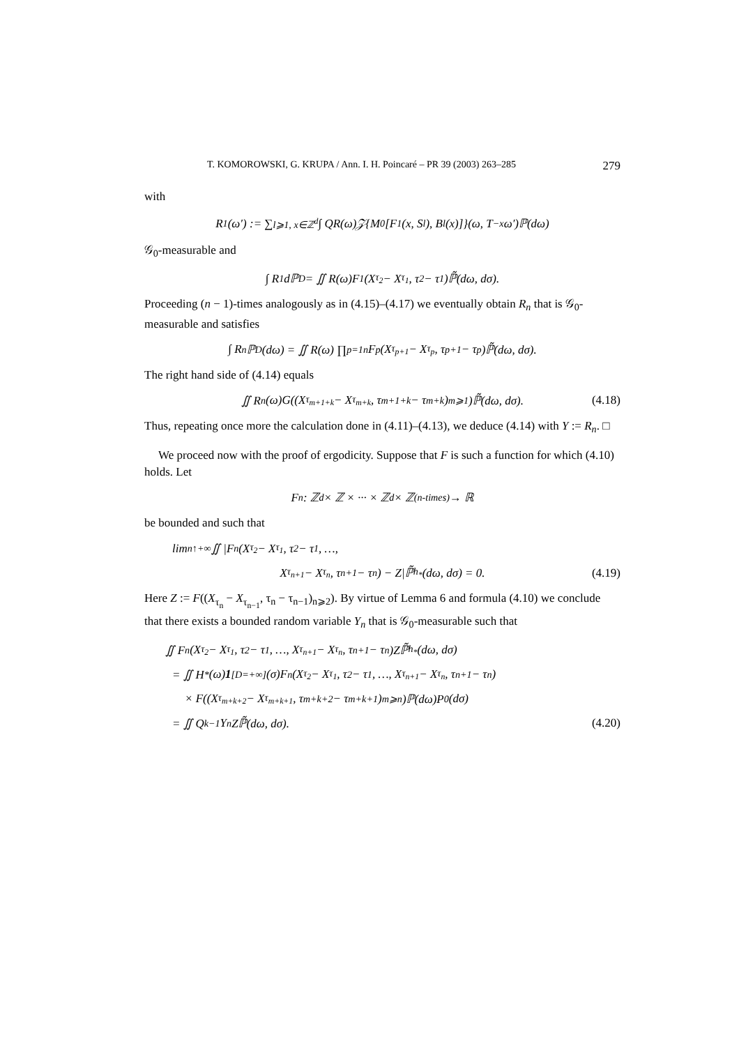T. KOMOROWSKI, G. KRUPA / Ann. I. H. Poincaré – PR 39 (2003) 263–285 279
with
R<sub>1</sub>(ω′) := ∑<sub>l⩾1, x∈ℤ<sup>d</sup></sub> ∫ QR(ω)𝒵{M<sub>0</sub>[F<sub>1</sub>(x, S<sub>l</sub>), B<sub>l</sub>(x)]}(ω, T<sub>−x</sub>ω′)ℙ(dω)
𝒢<sub>0</sub>-measurable and
∫ R<sub>1</sub> dℙ<sub>D</sub> = ∬ R(ω)F<sub>1</sub>(X<sub>τ<sub>2</sub></sub> − X<sub>τ<sub>1</sub></sub>, τ<sub>2</sub> − τ<sub>1</sub>)ℙ̃(dω, dσ).
Proceeding (n − 1)-times analogously as in (4.15)–(4.17) we eventually obtain R<sub>n</sub> that is 𝒢<sub>0</sub>-measurable and satisfies
∫ R<sub>n</sub>ℙ<sub>D</sub>(dω) = ∬ R(ω) ∏<sub>p=1</sub><sup>n</sup> F<sub>p</sub>(X<sub>τ<sub>p+1</sub></sub> − X<sub>τ<sub>p</sub></sub>, τ<sub>p+1</sub> − τ<sub>p</sub>)ℙ̃(dω, dσ).
The right hand side of (4.14) equals
∬ R<sub>n</sub>(ω)G((X<sub>τ<sub>m+1+k</sub></sub> − X<sub>τ<sub>m+k</sub></sub>, τ<sub>m+1+k</sub> − τ<sub>m+k</sub>)<sub>m⩾1</sub>)ℙ̃(dω, dσ). (4.18)
Thus, repeating once more the calculation done in (4.11)–(4.13), we deduce (4.14) with Y := R<sub>n</sub>. □
We proceed now with the proof of ergodicity. Suppose that F is such a function for which (4.10) holds. Let
F<sub>n</sub> : ℤ<sup>d</sup> × ℤ × ··· × ℤ<sup>d</sup> × ℤ<sub>(n-times)</sub> → ℝ
be bounded and such that
lim<sub>n↑+∞</sub> ∬ |F<sub>n</sub>(X<sub>τ<sub>2</sub></sub> − X<sub>τ<sub>1</sub></sub>, τ<sub>2</sub> − τ<sub>1</sub>, …,
X<sub>τ<sub>n+1</sub></sub> − X<sub>τ<sub>n</sub></sub>, τ<sub>n+1</sub> − τ<sub>n</sub>) − Z|ℙ̃<sub>h<sub>*</sub></sub>(dω, dσ) = 0. (4.19)
Here Z := F((X<sub>τ<sub>n</sub></sub> − X<sub>τ<sub>n−1</sub></sub>, τ<sub>n</sub> − τ<sub>n−1</sub>)<sub>n⩾2</sub>). By virtue of Lemma 6 and formula (4.10) we conclude that there exists a bounded random variable Y<sub>n</sub> that is 𝒢<sub>0</sub>-measurable such that
∬ F<sub>n</sub>(X<sub>τ<sub>2</sub></sub> − X<sub>τ<sub>1</sub></sub>, τ<sub>2</sub> − τ<sub>1</sub>, …, X<sub>τ<sub>n+1</sub></sub> − X<sub>τ<sub>n</sub></sub>, τ<sub>n+1</sub> − τ<sub>n</sub>)Zℙ̃<sub>h<sub>*</sub></sub>(dω, dσ)
= ∬ H<sub>*</sub>(ω) 1<sub>[D=+∞]</sub>(σ)F<sub>n</sub>(X<sub>τ<sub>2</sub></sub> − X<sub>τ<sub>1</sub></sub>, τ<sub>2</sub> − τ<sub>1</sub>, …, X<sub>τ<sub>n+1</sub></sub> − X<sub>τ<sub>n</sub></sub>, τ<sub>n+1</sub> − τ<sub>n</sub>)
× F((X<sub>τ<sub>m+k+2</sub></sub> − X<sub>τ<sub>m+k+1</sub></sub>, τ<sub>m+k+2</sub> − τ<sub>m+k+1</sub>)<sub>m⩾n</sub>)ℙ(dω)P<sub>0</sub>(dσ)
= ∬ Q<sup>k−1</sup>Y<sub>n</sub>Zℙ̃(dω, dσ). (4.20)